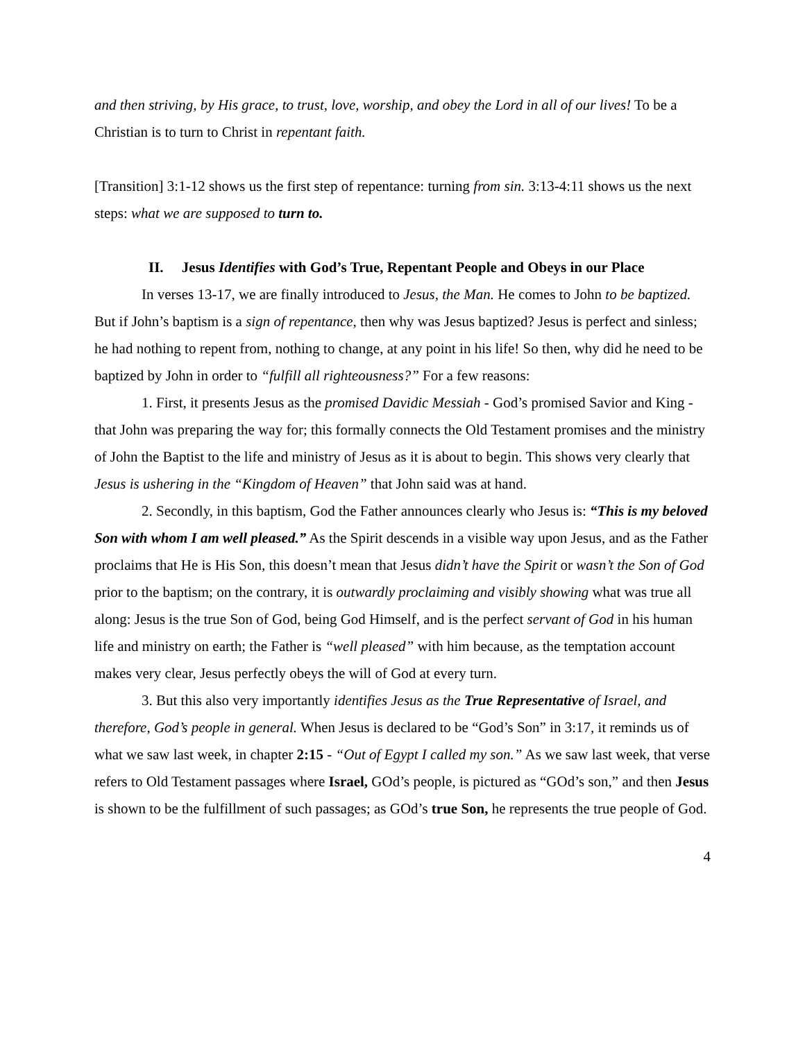and then striving, by His grace, to trust, love, worship, and obey the Lord in all of our lives! To be a Christian is to turn to Christ in repentant faith.
[Transition] 3:1-12 shows us the first step of repentance: turning from sin. 3:13-4:11 shows us the next steps: what we are supposed to turn to.
II. Jesus Identifies with God’s True, Repentant People and Obeys in our Place
In verses 13-17, we are finally introduced to Jesus, the Man. He comes to John to be baptized. But if John’s baptism is a sign of repentance, then why was Jesus baptized? Jesus is perfect and sinless; he had nothing to repent from, nothing to change, at any point in his life! So then, why did he need to be baptized by John in order to “fulfill all righteousness?” For a few reasons:
1. First, it presents Jesus as the promised Davidic Messiah - God’s promised Savior and King - that John was preparing the way for; this formally connects the Old Testament promises and the ministry of John the Baptist to the life and ministry of Jesus as it is about to begin. This shows very clearly that Jesus is ushering in the “Kingdom of Heaven” that John said was at hand.
2. Secondly, in this baptism, God the Father announces clearly who Jesus is: “This is my beloved Son with whom I am well pleased.” As the Spirit descends in a visible way upon Jesus, and as the Father proclaims that He is His Son, this doesn’t mean that Jesus didn’t have the Spirit or wasn’t the Son of God prior to the baptism; on the contrary, it is outwardly proclaiming and visibly showing what was true all along: Jesus is the true Son of God, being God Himself, and is the perfect servant of God in his human life and ministry on earth; the Father is “well pleased” with him because, as the temptation account makes very clear, Jesus perfectly obeys the will of God at every turn.
3. But this also very importantly identifies Jesus as the True Representative of Israel, and therefore, God’s people in general. When Jesus is declared to be “God’s Son” in 3:17, it reminds us of what we saw last week, in chapter 2:15 - “Out of Egypt I called my son.” As we saw last week, that verse refers to Old Testament passages where Israel, GOd’s people, is pictured as “GOd’s son,” and then Jesus is shown to be the fulfillment of such passages; as GOd’s true Son, he represents the true people of God.
4